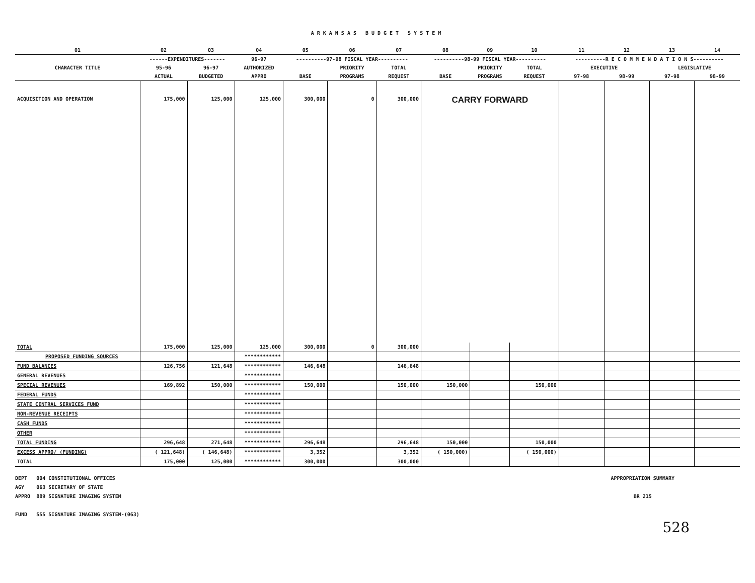ARKANSAS BUDGET SYSTEM
| 01 | 02 | 03 | 04 | 05 | 06 | 07 | 08 | 09 | 10 | 11 | 12 | 13 | 14 |
| CHARACTER TITLE | ------EXPENDITURES------- | | 96-97 | ----------97-98 FISCAL YEAR---------- | | | ----------98-99 FISCAL YEAR---------- | | | ----------R E C O M M E N D A T I O N S---------- | | | |
| | 95-96 | 96-97 | AUTHORIZED | | PRIORITY | TOTAL | | PRIORITY | TOTAL | EXECUTIVE | | LEGISLATIVE | |
| | ACTUAL | BUDGETED | APPRO | BASE | PROGRAMS | REQUEST | BASE | PROGRAMS | REQUEST | 97-98 | 98-99 | 97-98 | 98-99 |
| ACQUISITION AND OPERATION | 175,000 | 125,000 | 125,000 | 300,000 | 0 | 300,000 | CARRY FORWARD | | | | | | |
| TOTAL | 175,000 | 125,000 | 125,000 | 300,000 | 0 | 300,000 | | | | | | | |
| PROPOSED FUNDING SOURCES | | | ************ | | | | | | | | | | |
| FUND BALANCES | 126,756 | 121,648 | ************ | 146,648 | | 146,648 | | | | | | | |
| GENERAL REVENUES | | | ************ | | | | | | | | | | |
| SPECIAL REVENUES | 169,892 | 150,000 | ************ | 150,000 | | 150,000 | 150,000 | | 150,000 | | | | |
| FEDERAL FUNDS | | | ************ | | | | | | | | | | |
| STATE CENTRAL SERVICES FUND | | | ************ | | | | | | | | | | |
| NON-REVENUE RECEIPTS | | | ************ | | | | | | | | | | |
| CASH FUNDS | | | ************ | | | | | | | | | | |
| OTHER | | | ************ | | | | | | | | | | |
| TOTAL FUNDING | 296,648 | 271,648 | ************ | 296,648 | | 296,648 | 150,000 | | 150,000 | | | | |
| EXCESS APPRO/ (FUNDING) | ( 121,648) | ( 146,648) | ************ | 3,352 | | 3,352 | ( 150,000) | | ( 150,000) | | | | |
| TOTAL | 175,000 | 125,000 | ************ | 300,000 | | 300,000 | | | | | | | |
DEPT 004 CONSTITUTIONAL OFFICES
AGY 063 SECRETARY OF STATE
APPRO 889 SIGNATURE IMAGING SYSTEM
FUND SSS SIGNATURE IMAGING SYSTEM-(063)
APPROPRIATION SUMMARY
BR 215
528